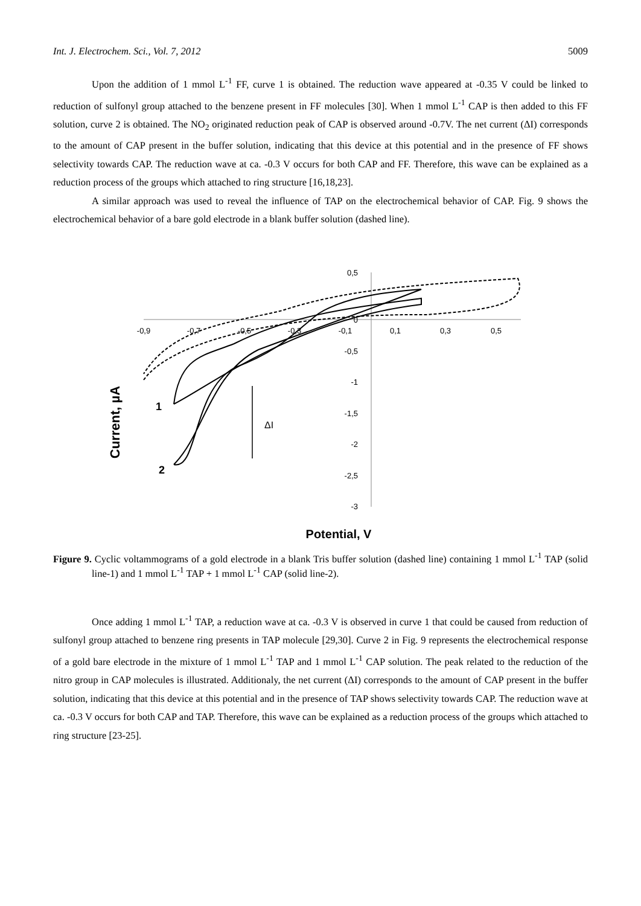Int. J. Electrochem. Sci., Vol. 7, 2012 5009
Upon the addition of 1 mmol L<sup>-1</sup> FF, curve 1 is obtained. The reduction wave appeared at -0.35 V could be linked to reduction of sulfonyl group attached to the benzene present in FF molecules [30]. When 1 mmol L<sup>-1</sup> CAP is then added to this FF solution, curve 2 is obtained. The NO<sub>2</sub> originated reduction peak of CAP is observed around -0.7V. The net current (ΔI) corresponds to the amount of CAP present in the buffer solution, indicating that this device at this potential and in the presence of FF shows selectivity towards CAP. The reduction wave at ca. -0.3 V occurs for both CAP and FF. Therefore, this wave can be explained as a reduction process of the groups which attached to ring structure [16,18,23].
A similar approach was used to reveal the influence of TAP on the electrochemical behavior of CAP. Fig. 9 shows the electrochemical behavior of a bare gold electrode in a blank buffer solution (dashed line).
Current, µA
-0,9
-0,7
-0,5
-0,3
-0,1
0,1
0,3
0,5
0,5
0
-0,5
-1
-1,5
-2
-2,5
-3
1
2
ΔI
Potential, V
Figure 9. Cyclic voltammograms of a gold electrode in a blank Tris buffer solution (dashed line) containing 1 mmol L<sup>-1</sup> TAP (solid line-1) and 1 mmol L<sup>-1</sup> TAP + 1 mmol L<sup>-1</sup> CAP (solid line-2).
Once adding 1 mmol L<sup>-1</sup> TAP, a reduction wave at ca. -0.3 V is observed in curve 1 that could be caused from reduction of sulfonyl group attached to benzene ring presents in TAP molecule [29,30]. Curve 2 in Fig. 9 represents the electrochemical response of a gold bare electrode in the mixture of 1 mmol L<sup>-1</sup> TAP and 1 mmol L<sup>-1</sup> CAP solution. The peak related to the reduction of the nitro group in CAP molecules is illustrated. Additionaly, the net current (ΔI) corresponds to the amount of CAP present in the buffer solution, indicating that this device at this potential and in the presence of TAP shows selectivity towards CAP. The reduction wave at ca. -0.3 V occurs for both CAP and TAP. Therefore, this wave can be explained as a reduction process of the groups which attached to ring structure [23-25].